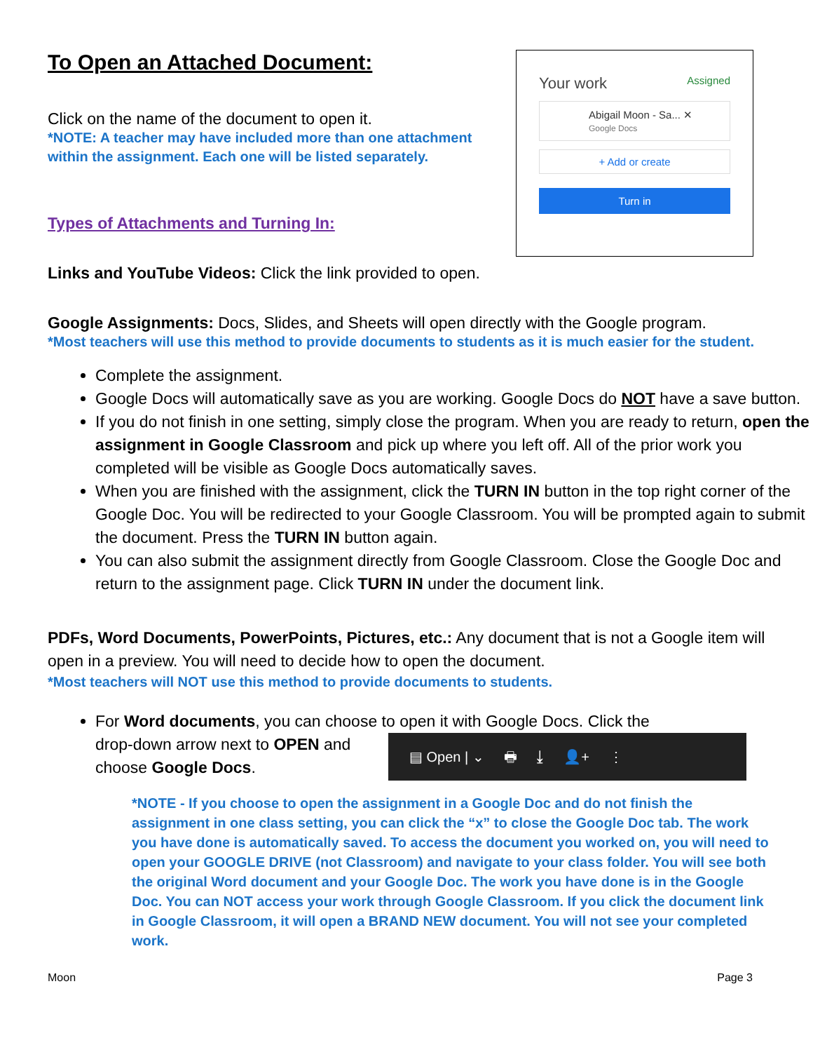Your work Assigned
Abigail Moon - Sa... ✕
Google Docs
+ Add or create
Turn in
To Open an Attached Document:
Click on the name of the document to open it.
*NOTE: A teacher may have included more than one attachment
within the assignment. Each one will be listed separately.
Types of Attachments and Turning In:
Links and YouTube Videos: Click the link provided to open.
Google Assignments: Docs, Slides, and Sheets will open directly with the Google program.
*Most teachers will use this method to provide documents to students as it is much easier for the student.
Complete the assignment.
Google Docs will automatically save as you are working. Google Docs do NOT have a save button.
If you do not finish in one setting, simply close the program. When you are ready to return, open the assignment in Google Classroom and pick up where you left off. All of the prior work you completed will be visible as Google Docs automatically saves.
When you are finished with the assignment, click the TURN IN button in the top right corner of the Google Doc. You will be redirected to your Google Classroom. You will be prompted again to submit the document. Press the TURN IN button again.
You can also submit the assignment directly from Google Classroom. Close the Google Doc and return to the assignment page. Click TURN IN under the document link.
PDFs, Word Documents, PowerPoints, Pictures, etc.: Any document that is not a Google item will open in a preview. You will need to decide how to open the document.
*Most teachers will NOT use this method to provide documents to students.
For Word documents, you can choose to open it with Google Docs. Click the
drop-down arrow next to OPEN and choose Google Docs. ▤ Open | ⌄ 🖶 ⤓ 👤+ ⋮
*NOTE - If you choose to open the assignment in a Google Doc and do not finish the assignment in one class setting, you can click the “x” to close the Google Doc tab. The work you have done is automatically saved. To access the document you worked on, you will need to open your GOOGLE DRIVE (not Classroom) and navigate to your class folder. You will see both the original Word document and your Google Doc. The work you have done is in the Google Doc. You can NOT access your work through Google Classroom. If you click the document link in Google Classroom, it will open a BRAND NEW document. You will not see your completed work.
Moon Page 3